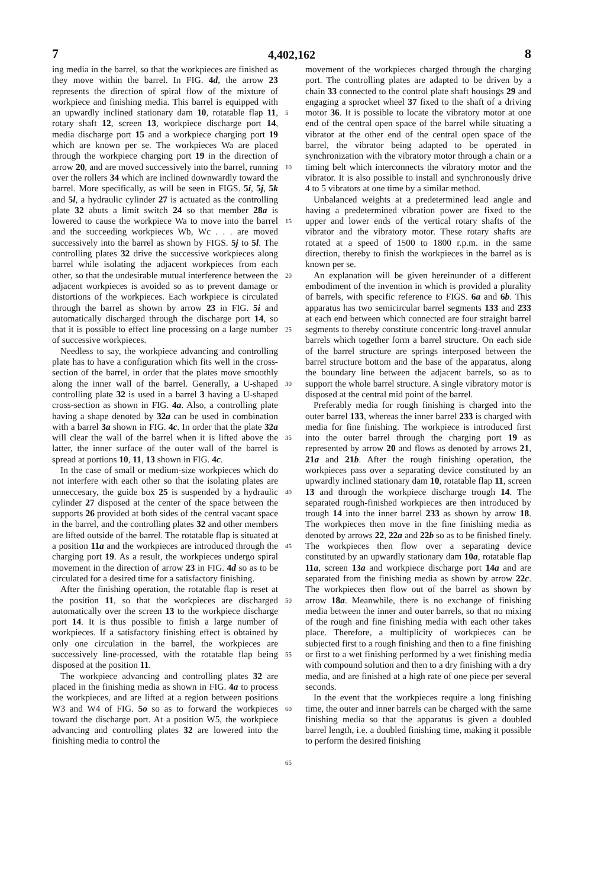7 4,402,162 8
ing media in the barrel, so that the workpieces are finished as they move within the barrel. In FIG. 4d, the arrow 23 represents the direction of spiral flow of the mixture of workpiece and finishing media. This barrel is equipped with an upwardly inclined stationary dam 10, rotatable flap 11, rotary shaft 12, screen 13, workpiece discharge port 14, media discharge port 15 and a workpiece charging port 19 which are known per se. The workpieces Wa are placed through the workpiece charging port 19 in the direction of arrow 20, and are moved successively into the barrel, running over the rollers 34 which are inclined downwardly toward the barrel. More specifically, as will be seen in FIGS. 5i, 5j, 5k and 5l, a hydraulic cylinder 27 is actuated as the controlling plate 32 abuts a limit switch 24 so that member 28a is lowered to cause the workpiece Wa to move into the barrel and the succeeding workpieces Wb, Wc . . . are moved successively into the barrel as shown by FIGS. 5j to 5l. The controlling plates 32 drive the successive workpieces along barrel while isolating the adjacent workpieces from each other, so that the undesirable mutual interference between the adjacent workpieces is avoided so as to prevent damage or distortions of the workpieces. Each workpiece is circulated through the barrel as shown by arrow 23 in FIG. 5i and automatically discharged through the discharge port 14, so that it is possible to effect line processing on a large number of successive workpieces.
Needless to say, the workpiece advancing and controlling plate has to have a configuration which fits well in the cross-section of the barrel, in order that the plates move smoothly along the inner wall of the barrel. Generally, a U-shaped controlling plate 32 is used in a barrel 3 having a U-shaped cross-section as shown in FIG. 4a. Also, a controlling plate having a shape denoted by 32a can be used in combination with a barrel 3a shown in FIG. 4c. In order that the plate 32a will clear the wall of the barrel when it is lifted above the latter, the inner surface of the outer wall of the barrel is spread at portions 10, 11, 13 shown in FIG. 4c.
In the case of small or medium-size workpieces which do not interfere with each other so that the isolating plates are unneccesary, the guide box 25 is suspended by a hydraulic cylinder 27 disposed at the center of the space between the supports 26 provided at both sides of the central vacant space in the barrel, and the controlling plates 32 and other members are lifted outside of the barrel. The rotatable flap is situated at a position 11a and the workpieces are introduced through the charging port 19. As a result, the workpieces undergo spiral movement in the direction of arrow 23 in FIG. 4d so as to be circulated for a desired time for a satisfactory finishing.
After the finishing operation, the rotatable flap is reset at the position 11, so that the workpieces are discharged automatically over the screen 13 to the workpiece discharge port 14. It is thus possible to finish a large number of workpieces. If a satisfactory finishing effect is obtained by only one circulation in the barrel, the workpieces are successively line-processed, with the rotatable flap being disposed at the position 11.
The workpiece advancing and controlling plates 32 are placed in the finishing media as shown in FIG. 4a to process the workpieces, and are lifted at a region between positions W3 and W4 of FIG. 5o so as to forward the workpieces toward the discharge port. At a position W5, the workpiece advancing and controlling plates 32 are lowered into the finishing media to control the
5
10
15
20
25
30
35
40
45
50
55
60
65
movement of the workpieces charged through the charging port. The controlling plates are adapted to be driven by a chain 33 connected to the control plate shaft housings 29 and engaging a sprocket wheel 37 fixed to the shaft of a driving motor 36. It is possible to locate the vibratory motor at one end of the central open space of the barrel while situating a vibrator at the other end of the central open space of the barrel, the vibrator being adapted to be operated in synchronization with the vibratory motor through a chain or a timing belt which interconnects the vibratory motor and the vibrator. It is also possible to install and synchronously drive 4 to 5 vibrators at one time by a similar method.
Unbalanced weights at a predetermined lead angle and having a predetermined vibration power are fixed to the upper and lower ends of the vertical rotary shafts of the vibrator and the vibratory motor. These rotary shafts are rotated at a speed of 1500 to 1800 r.p.m. in the same direction, thereby to finish the workpieces in the barrel as is known per se.
An explanation will be given hereinunder of a different embodiment of the invention in which is provided a plurality of barrels, with specific reference to FIGS. 6a and 6b. This apparatus has two semicircular barrel segments 133 and 233 at each end between which connected are four straight barrel segments to thereby constitute concentric long-travel annular barrels which together form a barrel structure. On each side of the barrel structure are springs interposed between the barrel structure bottom and the base of the apparatus, along the boundary line between the adjacent barrels, so as to support the whole barrel structure. A single vibratory motor is disposed at the central mid point of the barrel.
Preferably media for rough finishing is charged into the outer barrel 133, whereas the inner barrel 233 is charged with media for fine finishing. The workpiece is introduced first into the outer barrel through the charging port 19 as represented by arrow 20 and flows as denoted by arrows 21, 21a and 21b. After the rough finishing operation, the workpieces pass over a separating device constituted by an upwardly inclined stationary dam 10, rotatable flap 11, screen 13 and through the workpiece discharge trough 14. The separated rough-finished workpieces are then introduced by trough 14 into the inner barrel 233 as shown by arrow 18. The workpieces then move in the fine finishing media as denoted by arrows 22, 22a and 22b so as to be finished finely. The workpieces then flow over a separating device constituted by an upwardly stationary dam 10a, rotatable flap 11a, screen 13a and workpiece discharge port 14a and are separated from the finishing media as shown by arrow 22c. The workpieces then flow out of the barrel as shown by arrow 18a. Meanwhile, there is no exchange of finishing media between the inner and outer barrels, so that no mixing of the rough and fine finishing media with each other takes place. Therefore, a multiplicity of workpieces can be subjected first to a rough finishing and then to a fine finishing or first to a wet finishing performed by a wet finishing media with compound solution and then to a dry finishing with a dry media, and are finished at a high rate of one piece per several seconds.
In the event that the workpieces require a long finishing time, the outer and inner barrels can be charged with the same finishing media so that the apparatus is given a doubled barrel length, i.e. a doubled finishing time, making it possible to perform the desired finishing